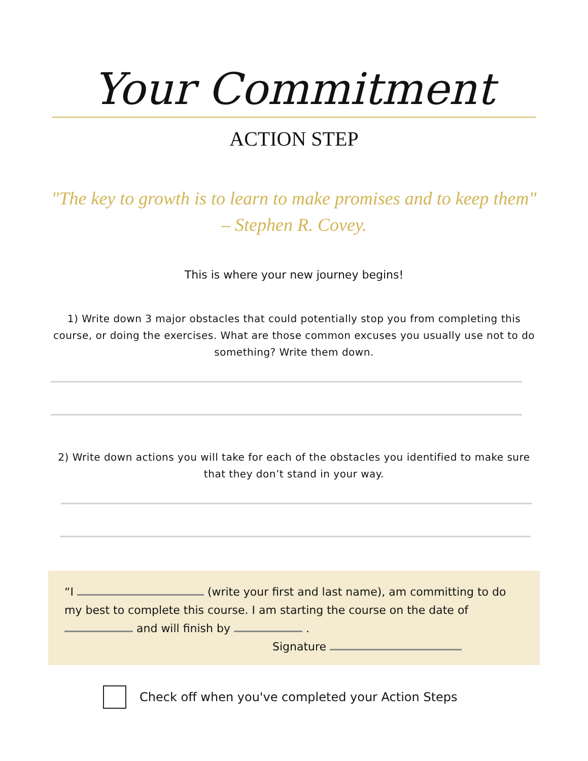Your Commitment
ACTION STEP
"The key to growth is to learn to make promises and to keep them"
– Stephen R. Covey.
This is where your new journey begins!
1) Write down 3 major obstacles that could potentially stop you from completing this course, or doing the exercises. What are those common excuses you usually use not to do something? Write them down.
2) Write down actions you will take for each of the obstacles you identified to make sure that they don’t stand in your way.
“I (write your first and last name), am committing to do my best to complete this course. I am starting the course on the date of and will finish by .
Signature
Check off when you've completed your Action Steps